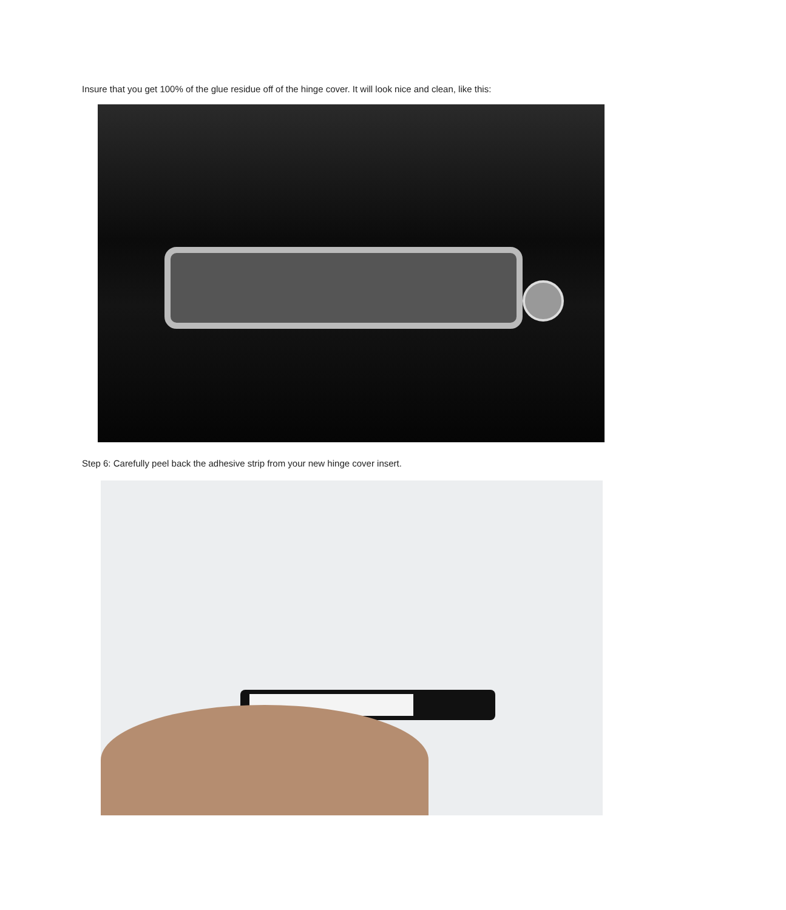Insure that you get 100% of the glue residue off of the hinge cover. It will look nice and clean, like this:
Step 6: Carefully peel back the adhesive strip from your new hinge cover insert.